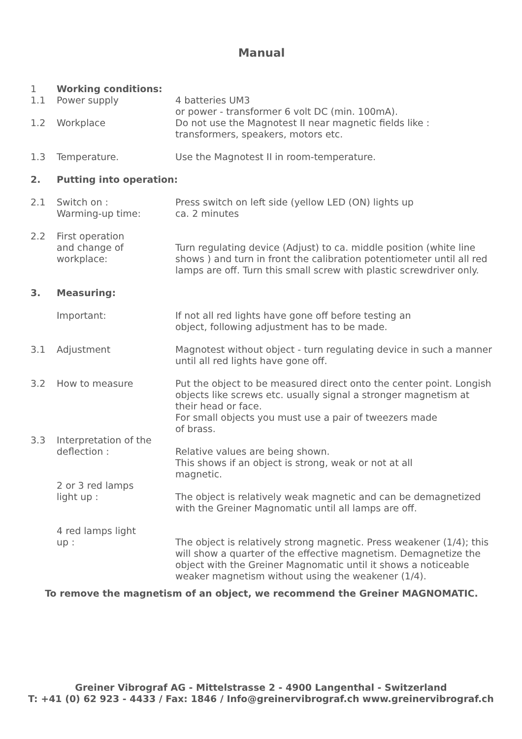Manual
1 Working conditions:
1.1 Power supply 4 batteries UM3
or power - transformer 6 volt DC (min. 100mA).
1.2 Workplace Do not use the Magnotest II near magnetic fields like :
transformers, speakers, motors etc.
1.3 Temperature. Use the Magnotest II in room-temperature.
2. Putting into operation:
2.1 Switch on :
Warming-up time:
Press switch on left side (yellow LED (ON) lights up
ca. 2 minutes
2.2 First operation
and change of
workplace:
Turn regulating device (Adjust) to ca. middle position (white line shows ) and turn in front the calibration potentiometer until all red lamps are off. Turn this small screw with plastic screwdriver only.
3. Measuring:
Important: If not all red lights have gone off before testing an
object, following adjustment has to be made.
3.1 Adjustment Magnotest without object - turn regulating device in such a manner until all red lights have gone off.
3.2 How to measure Put the object to be measured direct onto the center point. Longish objects like screws etc. usually signal a stronger magnetism at their head or face.
For small objects you must use a pair of tweezers made
of brass.
3.3 Interpretation of the
deflection :
Relative values are being shown.
This shows if an object is strong, weak or not at all
magnetic.
2 or 3 red lamps
light up :
The object is relatively weak magnetic and can be demagnetized with the Greiner Magnomatic until all lamps are off.
4 red lamps light
up :
The object is relatively strong magnetic. Press weakener (1/4); this will show a quarter of the effective magnetism. Demagnetize the object with the Greiner Magnomatic until it shows a noticeable weaker magnetism without using the weakener (1/4).
To remove the magnetism of an object, we recommend the Greiner MAGNOMATIC.
Greiner Vibrograf AG - Mittelstrasse 2 - 4900 Langenthal - Switzerland
T: +41 (0) 62 923 - 4433 / Fax: 1846 / Info@greinervibrograf.ch www.greinervibrograf.ch